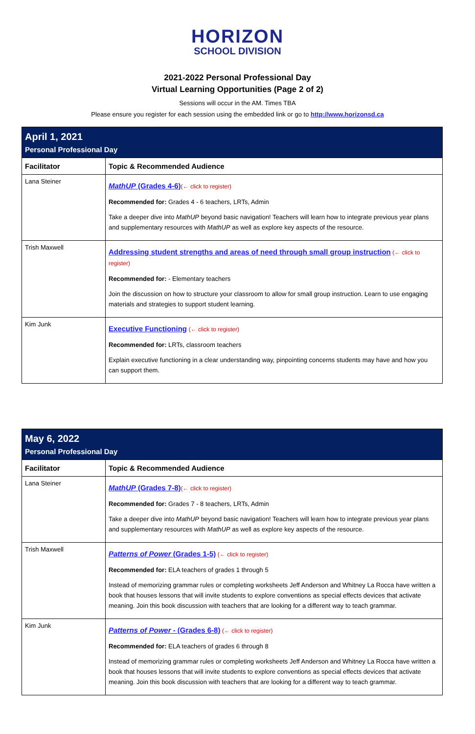HORIZON
SCHOOL DIVISION
2021-2022 Personal Professional Day
Virtual Learning Opportunities (Page 2 of 2)
Sessions will occur in the AM. Times TBA
Please ensure you register for each session using the embedded link or go to http://www.horizonsd.ca
| April 1, 2021 Personal Professional Day | |
| Facilitator | Topic & Recommended Audience |
| Lana Steiner | MathUP (Grades 4-6) (← click to register) Recommended for: Grades 4 - 6 teachers, LRTs, Admin Take a deeper dive into MathUP beyond basic navigation! Teachers will learn how to integrate previous year plans and supplementary resources with MathUP as well as explore key aspects of the resource. |
| Trish Maxwell | Addressing student strengths and areas of need through small group instruction (← click to register) Recommended for: - Elementary teachers Join the discussion on how to structure your classroom to allow for small group instruction. Learn to use engaging materials and strategies to support student learning. |
| Kim Junk | Executive Functioning (← click to register) Recommended for: LRTs, classroom teachers Explain executive functioning in a clear understanding way, pinpointing concerns students may have and how you can support them. |
| May 6, 2022 Personal Professional Day | |
| Facilitator | Topic & Recommended Audience |
| Lana Steiner | MathUP (Grades 7-8) (← click to register) Recommended for: Grades 7 - 8 teachers, LRTs, Admin Take a deeper dive into MathUP beyond basic navigation! Teachers will learn how to integrate previous year plans and supplementary resources with MathUP as well as explore key aspects of the resource. |
| Trish Maxwell | Patterns of Power (Grades 1-5) (← click to register) Recommended for: ELA teachers of grades 1 through 5 Instead of memorizing grammar rules or completing worksheets Jeff Anderson and Whitney La Rocca have written a book that houses lessons that will invite students to explore conventions as special effects devices that activate meaning. Join this book discussion with teachers that are looking for a different way to teach grammar. |
| Kim Junk | Patterns of Power - (Grades 6-8) (← click to register) Recommended for: ELA teachers of grades 6 through 8 Instead of memorizing grammar rules or completing worksheets Jeff Anderson and Whitney La Rocca have written a book that houses lessons that will invite students to explore conventions as special effects devices that activate meaning. Join this book discussion with teachers that are looking for a different way to teach grammar. |